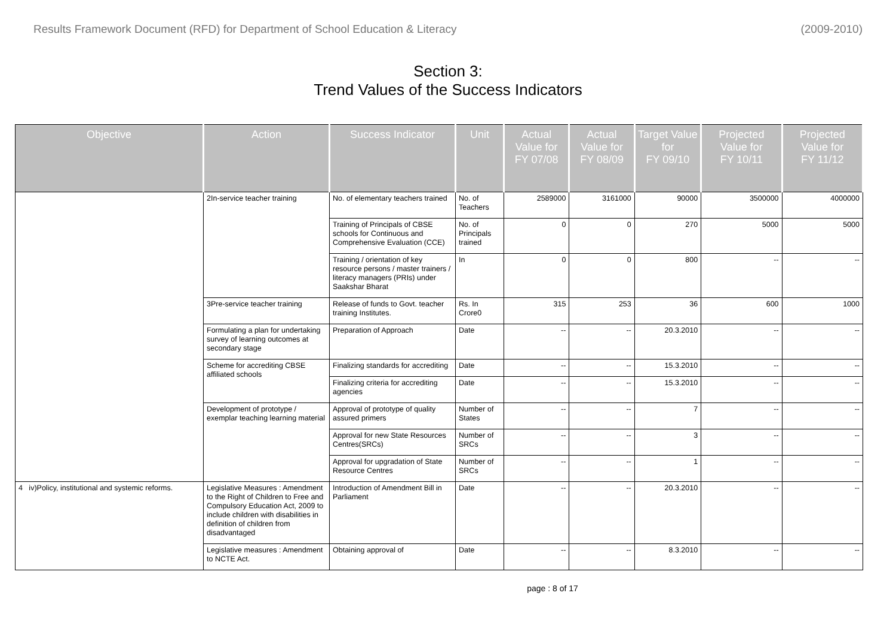Results Framework Document (RFD) for Department of School Education & Literacy (2009-2010)
Section 3:
Trend Values of the Success Indicators
| Objective | Action | Success Indicator | Unit | Actual Value for FY 07/08 | Actual Value for FY 08/09 | Target Value for FY 09/10 | Projected Value for FY 10/11 | Projected Value for FY 11/12 |
| --- | --- | --- | --- | --- | --- | --- | --- | --- |
| | 2In-service teacher training | No. of elementary teachers trained | No. of Teachers | 2589000 | 3161000 | 90000 | 3500000 | 4000000 |
| | | Training of Principals of CBSE schools for Continuous and Comprehensive Evaluation (CCE) | No. of Principals trained | 0 | 0 | 270 | 5000 | 5000 |
| | | Training / orientation of key resource persons / master trainers / literacy managers (PRIs) under Saakshar Bharat | In | 0 | 0 | 800 | -- | -- |
| | 3Pre-service teacher training | Release of funds to Govt. teacher training Institutes. | Rs. In Crore0 | 315 | 253 | 36 | 600 | 1000 |
| | Formulating a plan for undertaking survey of learning outcomes at secondary stage | Preparation of Approach | Date | -- | -- | 20.3.2010 | -- | -- |
| | Scheme for accrediting CBSE affiliated schools | Finalizing standards for accrediting | Date | -- | -- | 15.3.2010 | -- | -- |
| | | Finalizing criteria for accrediting agencies | Date | -- | -- | 15.3.2010 | -- | -- |
| | Development of prototype / exemplar teaching learning material | Approval of prototype of quality assured primers | Number of States | -- | -- | 7 | -- | -- |
| | | Approval for new State Resources Centres(SRCs) | Number of SRCs | -- | -- | 3 | -- | -- |
| | | Approval for upgradation of State Resource Centres | Number of SRCs | -- | -- | 1 | -- | -- |
| 4 iv)Policy, institutional and systemic reforms. | Legislative Measures : Amendment to the Right of Children to Free and Compulsory Education Act, 2009 to include children with disabilities in definition of children from disadvantaged | Introduction of Amendment Bill in Parliament | Date | -- | -- | 20.3.2010 | -- | -- |
| | Legislative measures : Amendment to NCTE Act. | Obtaining approval of | Date | -- | -- | 8.3.2010 | -- | -- |
page : 8 of 17